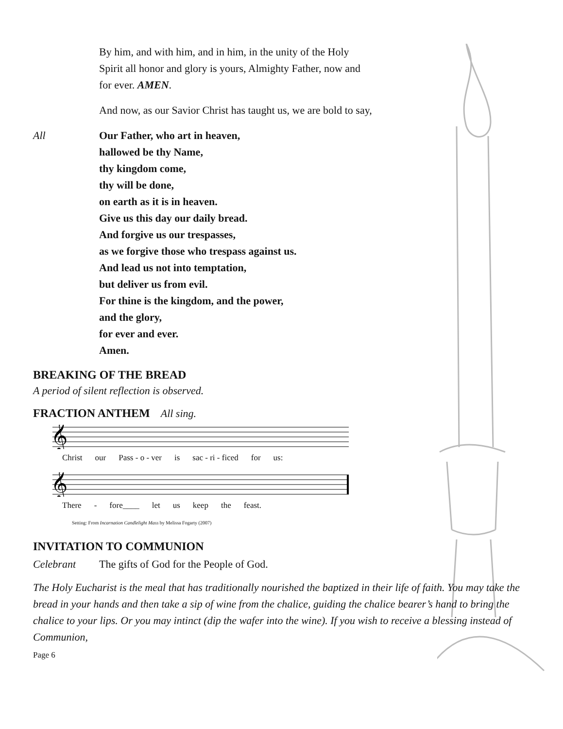By him, and with him, and in him, in the unity of the Holy
Spirit all honor and glory is yours, Almighty Father, now and
for ever. AMEN.
And now, as our Savior Christ has taught us, we are bold to say,
All Our Father, who art in heaven,
hallowed be thy Name,
thy kingdom come,
thy will be done,
on earth as it is in heaven.
Give us this day our daily bread.
And forgive us our trespasses,
as we forgive those who trespass against us.
And lead us not into temptation,
but deliver us from evil.
For thine is the kingdom, and the power,
and the glory,
for ever and ever.
Amen.
BREAKING OF THE BREAD
A period of silent reflection is observed.
FRACTION ANTHEM All sing.
𝄞
Christ our Pass - o - ver is sac - ri - ficed for us:
𝄞
There - fore____ let us keep the feast.
Setting: From Incarnation Candlelight Mass by Melissa Fogarty (2007)
INVITATION TO COMMUNION
Celebrant The gifts of God for the People of God.
The Holy Eucharist is the meal that has traditionally nourished the baptized in their life of faith. You may take the bread in your hands and then take a sip of wine from the chalice, guiding the chalice bearer’s hand to bring the chalice to your lips. Or you may intinct (dip the wafer into the wine). If you wish to receive a blessing instead of Communion,
Page 6